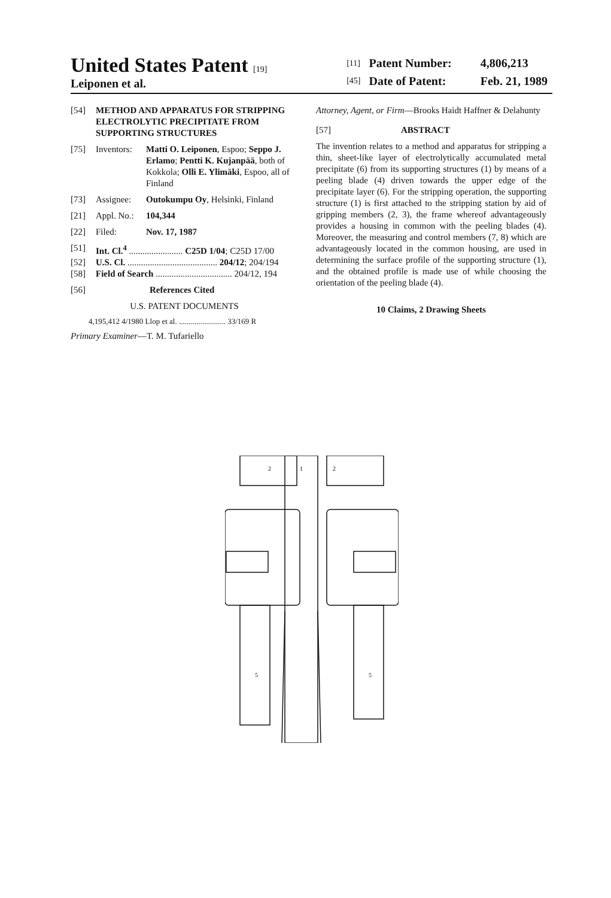United States Patent [19]
Leiponen et al.
| [11] | Patent Number: | 4,806,213 |
| [45] | Date of Patent: | Feb. 21, 1989 |
[54] METHOD AND APPARATUS FOR STRIPPING ELECTROLYTIC PRECIPITATE FROM SUPPORTING STRUCTURES
[75] Inventors: Matti O. Leiponen, Espoo; Seppo J. Erlamo; Pentti K. Kujanpää, both of Kokkola; Olli E. Ylimäki, Espoo, all of Finland
[73] Assignee: Outokumpu Oy, Helsinki, Finland
[21] Appl. No.: 104,344
[22] Filed: Nov. 17, 1987
[51] Int. Cl.<sup>4</sup> ........................ C25D 1/04; C25D 17/00
[52] U.S. Cl. ........................................ 204/12; 204/194
[58] Field of Search .................................. 204/12, 194
[56] References Cited
U.S. PATENT DOCUMENTS
4,195,412 4/1980 Llop et al. ........................ 33/169 R
Primary Examiner—T. M. Tufariello
Attorney, Agent, or Firm—Brooks Haidt Haffner & Delahunty
[57] ABSTRACT
The invention relates to a method and apparatus for stripping a thin, sheet-like layer of electrolytically accumulated metal precipitate (6) from its supporting structures (1) by means of a peeling blade (4) driven towards the upper edge of the precipitate layer (6). For the stripping operation, the supporting structure (1) is first attached to the stripping station by aid of gripping members (2, 3), the frame whereof advantageously provides a housing in common with the peeling blades (4). Moreover, the measuring and control members (7, 8) which are advantageously located in the common housing, are used in determining the surface profile of the supporting structure (1), and the obtained profile is made use of while choosing the orientation of the peeling blade (4).
10 Claims, 2 Drawing Sheets
5
5
1
2
2